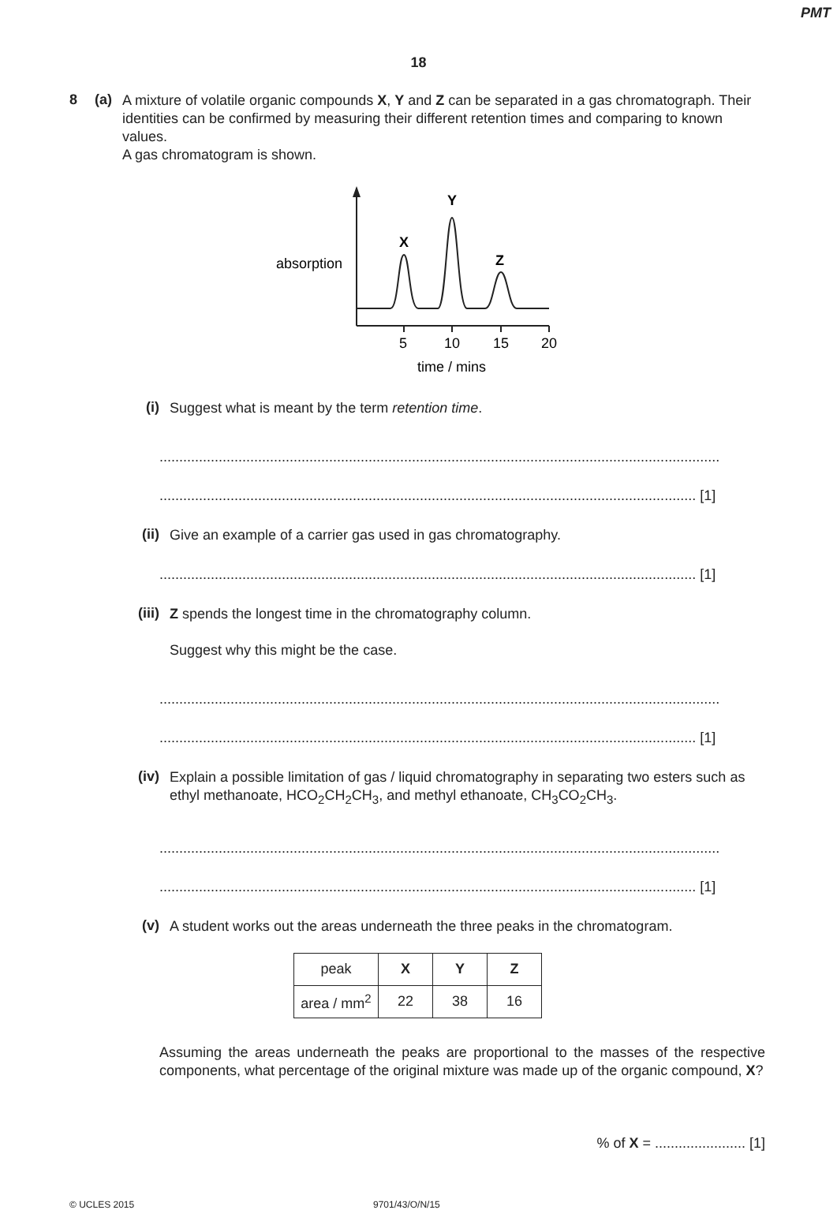PMT
18
8 (a)
A mixture of volatile organic compounds X, Y and Z can be separated in a gas chromatograph. Their identities can be confirmed by measuring their different retention times and comparing to known values.
A gas chromatogram is shown.
absorption
X
Y
Z
5
10
15
20
time / mins
(i)
Suggest what is meant by the term retention time.
..............................................................................................................................................
........................................................................................................................................ [1]
(ii)
Give an example of a carrier gas used in gas chromatography.
........................................................................................................................................ [1]
(iii)
Z spends the longest time in the chromatography column.
Suggest why this might be the case.
..............................................................................................................................................
........................................................................................................................................ [1]
(iv)
Explain a possible limitation of gas / liquid chromatography in separating two esters such as ethyl methanoate, HCO<sub>2</sub>CH<sub>2</sub>CH<sub>3</sub>, and methyl ethanoate, CH<sub>3</sub>CO<sub>2</sub>CH<sub>3</sub>.
..............................................................................................................................................
........................................................................................................................................ [1]
(v)
A student works out the areas underneath the three peaks in the chromatogram.
| peak | X | Y | Z |
| --- | --- | --- | --- |
| area / mm<sup>2</sup> | 22 | 38 | 16 |
Assuming the areas underneath the peaks are proportional to the masses of the respective components, what percentage of the original mixture was made up of the organic compound, X?
% of X = ....................... [1]
© UCLES 2015 9701/43/O/N/15